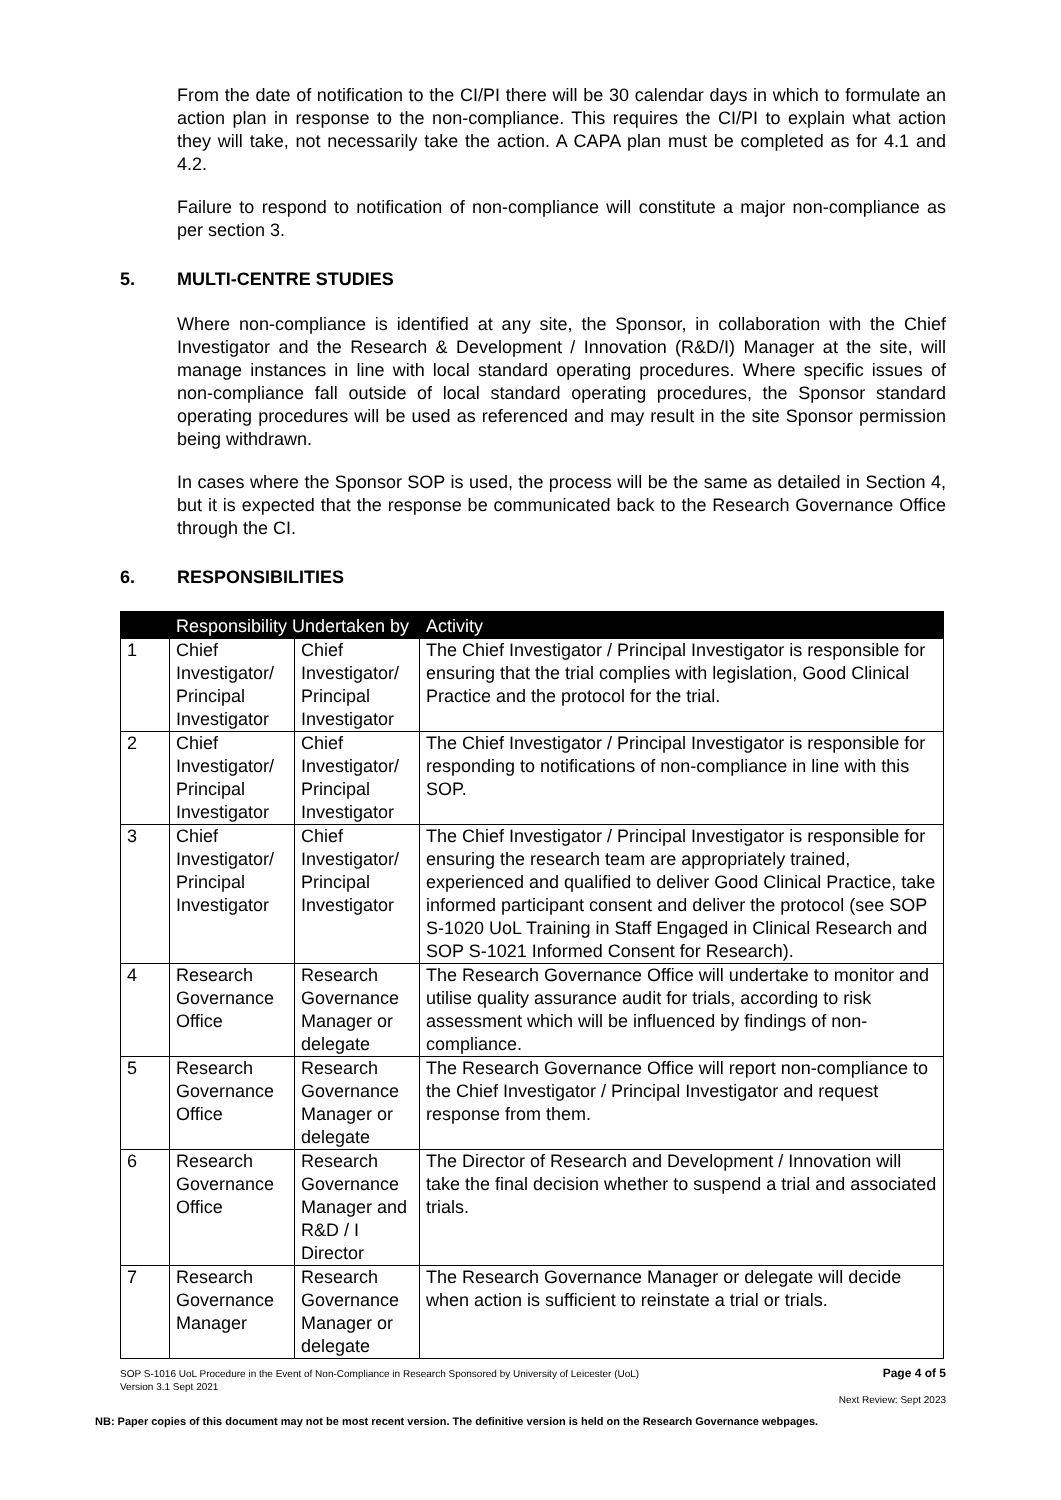From the date of notification to the CI/PI there will be 30 calendar days in which to formulate an action plan in response to the non-compliance. This requires the CI/PI to explain what action they will take, not necessarily take the action. A CAPA plan must be completed as for 4.1 and 4.2.
Failure to respond to notification of non-compliance will constitute a major non-compliance as per section 3.
5. MULTI-CENTRE STUDIES
Where non-compliance is identified at any site, the Sponsor, in collaboration with the Chief Investigator and the Research & Development / Innovation (R&D/I) Manager at the site, will manage instances in line with local standard operating procedures. Where specific issues of non-compliance fall outside of local standard operating procedures, the Sponsor standard operating procedures will be used as referenced and may result in the site Sponsor permission being withdrawn.
In cases where the Sponsor SOP is used, the process will be the same as detailed in Section 4, but it is expected that the response be communicated back to the Research Governance Office through the CI.
6. RESPONSIBILITIES
| | Responsibility Undertaken by | | Activity |
| --- | --- | --- | --- |
| 1 | Chief Investigator/ Principal Investigator | Chief Investigator/ Principal Investigator | The Chief Investigator / Principal Investigator is responsible for ensuring that the trial complies with legislation, Good Clinical Practice and the protocol for the trial. |
| 2 | Chief Investigator/ Principal Investigator | Chief Investigator/ Principal Investigator | The Chief Investigator / Principal Investigator is responsible for responding to notifications of non-compliance in line with this SOP. |
| 3 | Chief Investigator/ Principal Investigator | Chief Investigator/ Principal Investigator | The Chief Investigator / Principal Investigator is responsible for ensuring the research team are appropriately trained, experienced and qualified to deliver Good Clinical Practice, take informed participant consent and deliver the protocol (see SOP S-1020 UoL Training in Staff Engaged in Clinical Research and SOP S-1021 Informed Consent for Research). |
| 4 | Research Governance Office | Research Governance Manager or delegate | The Research Governance Office will undertake to monitor and utilise quality assurance audit for trials, according to risk assessment which will be influenced by findings of non-compliance. |
| 5 | Research Governance Office | Research Governance Manager or delegate | The Research Governance Office will report non-compliance to the Chief Investigator / Principal Investigator and request response from them. |
| 6 | Research Governance Office | Research Governance Manager and R&D / I Director | The Director of Research and Development / Innovation will take the final decision whether to suspend a trial and associated trials. |
| 7 | Research Governance Manager | Research Governance Manager or delegate | The Research Governance Manager or delegate will decide when action is sufficient to reinstate a trial or trials. |
SOP S-1016 UoL Procedure in the Event of Non-Compliance in Research Sponsored by University of Leicester (UoL)
Version 3.1 Sept 2021
Page 4 of 5
Next Review: Sept 2023
NB: Paper copies of this document may not be most recent version. The definitive version is held on the Research Governance webpages.